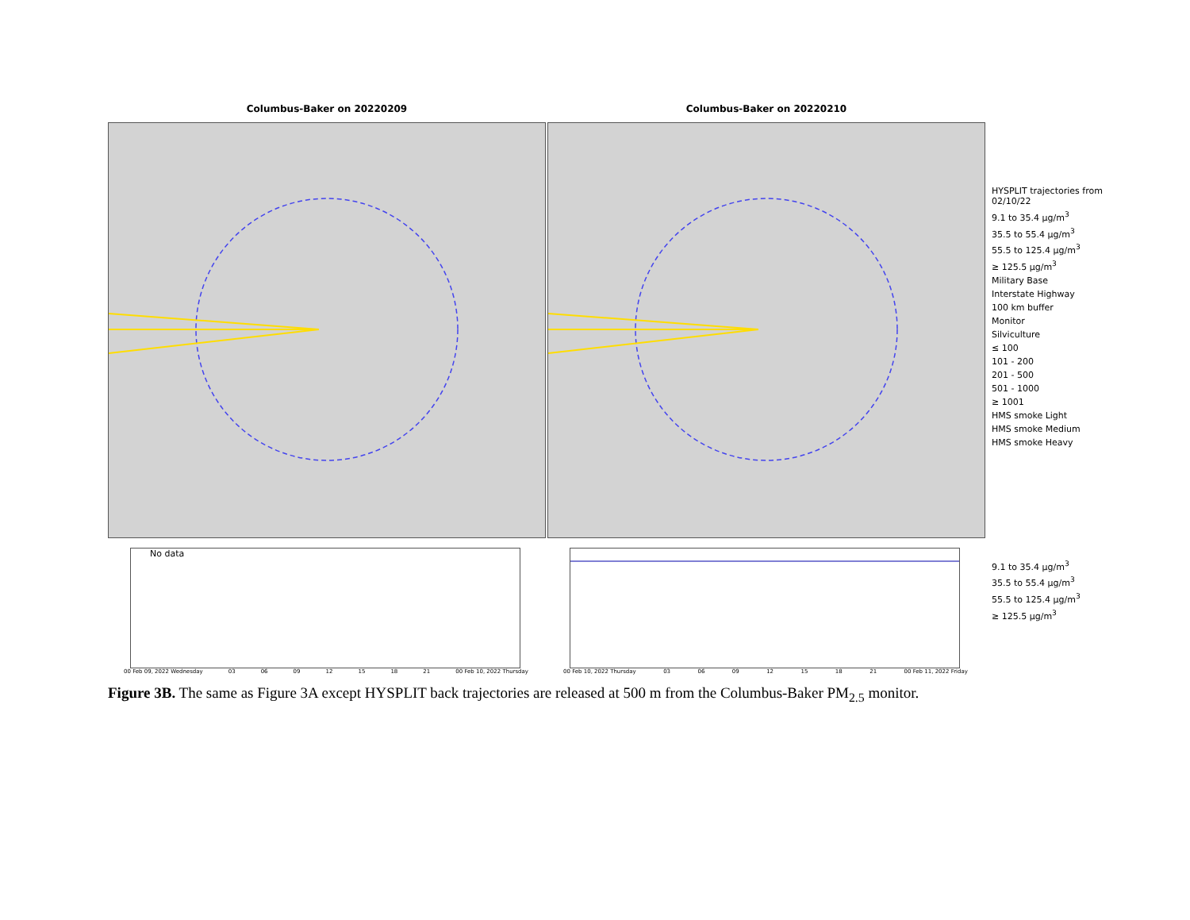Columbus-Baker on 20220209
No data
00 Feb 09, 2022 Wednesday 03 06 09 12 15 18 21 00 Feb 10, 2022 Thursday
Columbus-Baker on 20220210
00 Feb 10, 2022 Thursday 03 06 09 12 15 18 21 00 Feb 11, 2022 Friday
HYSPLIT trajectories from 02/10/22
9.1 to 35.4 µg/m<sup>3</sup>
35.5 to 55.4 µg/m<sup>3</sup>
55.5 to 125.4 µg/m<sup>3</sup>
≥ 125.5 µg/m<sup>3</sup>
Military Base
Interstate Highway
100 km buffer
Monitor
Silviculture
≤ 100
101 - 200
201 - 500
501 - 1000
≥ 1001
HMS smoke Light
HMS smoke Medium
HMS smoke Heavy
9.1 to 35.4 µg/m<sup>3</sup>
35.5 to 55.4 µg/m<sup>3</sup>
55.5 to 125.4 µg/m<sup>3</sup>
≥ 125.5 µg/m<sup>3</sup>
Figure 3B. The same as Figure 3A except HYSPLIT back trajectories are released at 500 m from the Columbus-Baker PM<sub>2.5</sub> monitor.